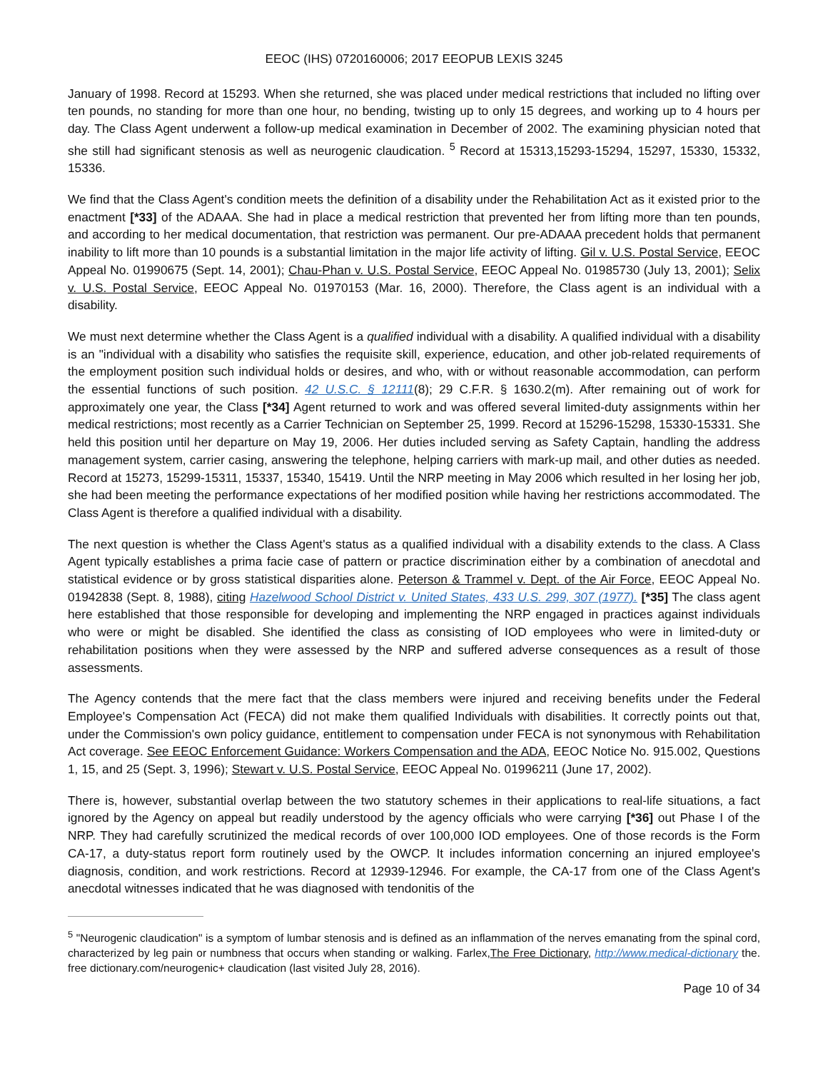EEOC (IHS) 0720160006; 2017 EEOPUB LEXIS 3245
January of 1998. Record at 15293. When she returned, she was placed under medical restrictions that included no lifting over ten pounds, no standing for more than one hour, no bending, twisting up to only 15 degrees, and working up to 4 hours per day. The Class Agent underwent a follow-up medical examination in December of 2002. The examining physician noted that she still had significant stenosis as well as neurogenic claudication. <sup>5</sup> Record at 15313,15293-15294, 15297, 15330, 15332, 15336.
We find that the Class Agent's condition meets the definition of a disability under the Rehabilitation Act as it existed prior to the enactment [*33] of the ADAAA. She had in place a medical restriction that prevented her from lifting more than ten pounds, and according to her medical documentation, that restriction was permanent. Our pre-ADAAA precedent holds that permanent inability to lift more than 10 pounds is a substantial limitation in the major life activity of lifting. Gil v. U.S. Postal Service, EEOC Appeal No. 01990675 (Sept. 14, 2001); Chau-Phan v. U.S. Postal Service, EEOC Appeal No. 01985730 (July 13, 2001); Selix v. U.S. Postal Service, EEOC Appeal No. 01970153 (Mar. 16, 2000). Therefore, the Class agent is an individual with a disability.
We must next determine whether the Class Agent is a qualified individual with a disability. A qualified individual with a disability is an "individual with a disability who satisfies the requisite skill, experience, education, and other job-related requirements of the employment position such individual holds or desires, and who, with or without reasonable accommodation, can perform the essential functions of such position. 42 U.S.C. § 12111(8); 29 C.F.R. § 1630.2(m). After remaining out of work for approximately one year, the Class [*34] Agent returned to work and was offered several limited-duty assignments within her medical restrictions; most recently as a Carrier Technician on September 25, 1999. Record at 15296-15298, 15330-15331. She held this position until her departure on May 19, 2006. Her duties included serving as Safety Captain, handling the address management system, carrier casing, answering the telephone, helping carriers with mark-up mail, and other duties as needed. Record at 15273, 15299-15311, 15337, 15340, 15419. Until the NRP meeting in May 2006 which resulted in her losing her job, she had been meeting the performance expectations of her modified position while having her restrictions accommodated. The Class Agent is therefore a qualified individual with a disability.
The next question is whether the Class Agent's status as a qualified individual with a disability extends to the class. A Class Agent typically establishes a prima facie case of pattern or practice discrimination either by a combination of anecdotal and statistical evidence or by gross statistical disparities alone. Peterson & Trammel v. Dept. of the Air Force, EEOC Appeal No. 01942838 (Sept. 8, 1988), citing Hazelwood School District v. United States, 433 U.S. 299, 307 (1977). [*35] The class agent here established that those responsible for developing and implementing the NRP engaged in practices against individuals who were or might be disabled. She identified the class as consisting of IOD employees who were in limited-duty or rehabilitation positions when they were assessed by the NRP and suffered adverse consequences as a result of those assessments.
The Agency contends that the mere fact that the class members were injured and receiving benefits under the Federal Employee's Compensation Act (FECA) did not make them qualified Individuals with disabilities. It correctly points out that, under the Commission's own policy guidance, entitlement to compensation under FECA is not synonymous with Rehabilitation Act coverage. See EEOC Enforcement Guidance: Workers Compensation and the ADA, EEOC Notice No. 915.002, Questions 1, 15, and 25 (Sept. 3, 1996); Stewart v. U.S. Postal Service, EEOC Appeal No. 01996211 (June 17, 2002).
There is, however, substantial overlap between the two statutory schemes in their applications to real-life situations, a fact ignored by the Agency on appeal but readily understood by the agency officials who were carrying [*36] out Phase I of the NRP. They had carefully scrutinized the medical records of over 100,000 IOD employees. One of those records is the Form CA-17, a duty-status report form routinely used by the OWCP. It includes information concerning an injured employee's diagnosis, condition, and work restrictions. Record at 12939-12946. For example, the CA-17 from one of the Class Agent's anecdotal witnesses indicated that he was diagnosed with tendonitis of the
<sup>5</sup> "Neurogenic claudication" is a symptom of lumbar stenosis and is defined as an inflammation of the nerves emanating from the spinal cord, characterized by leg pain or numbness that occurs when standing or walking. Farlex,The Free Dictionary, http://www.medical-dictionary the. free dictionary.com/neurogenic+ claudication (last visited July 28, 2016).
Page 10 of 34